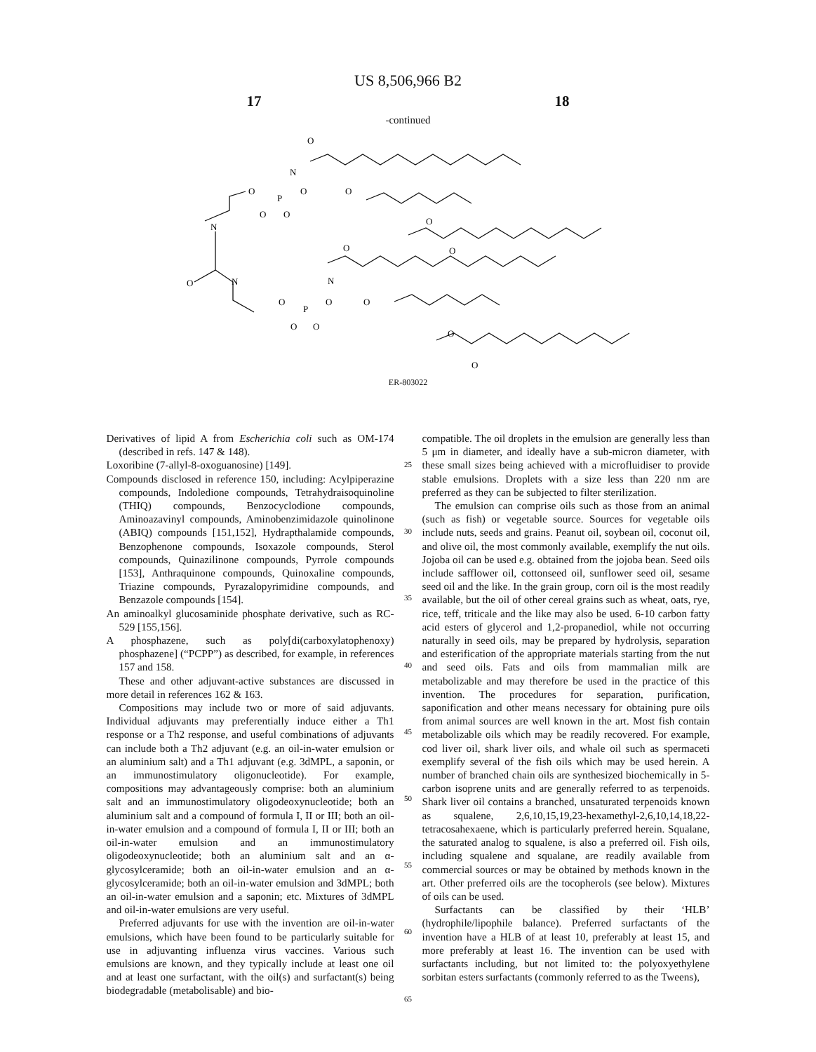US 8,506,966 B2
17 18
-continued
O
N
O
P
O
O
O
O
N
O
O
O
O
N
N
O
P
O
O
O
O
O
O
ER-803022
Derivatives of lipid A from Escherichia coli such as OM-174 (described in refs. 147 & 148).
Loxoribine (7-allyl-8-oxoguanosine) [149].
Compounds disclosed in reference 150, including: Acylpiperazine compounds, Indoledione compounds, Tetrahydraisoquinoline (THIQ) compounds, Benzocyclodione compounds, Aminoazavinyl compounds, Aminobenzimidazole quinolinone (ABIQ) compounds [151,152], Hydrapthalamide compounds, Benzophenone compounds, Isoxazole compounds, Sterol compounds, Quinazilinone compounds, Pyrrole compounds [153], Anthraquinone compounds, Quinoxaline compounds, Triazine compounds, Pyrazalopyrimidine compounds, and Benzazole compounds [154].
An aminoalkyl glucosaminide phosphate derivative, such as RC-529 [155,156].
A phosphazene, such as poly[di(carboxylatophenoxy) phosphazene] (“PCPP”) as described, for example, in references 157 and 158.
These and other adjuvant-active substances are discussed in more detail in references 162 & 163.
Compositions may include two or more of said adjuvants. Individual adjuvants may preferentially induce either a Th1 response or a Th2 response, and useful combinations of adjuvants can include both a Th2 adjuvant (e.g. an oil-in-water emulsion or an aluminium salt) and a Th1 adjuvant (e.g. 3dMPL, a saponin, or an immunostimulatory oligonucleotide). For example, compositions may advantageously comprise: both an aluminium salt and an immunostimulatory oligodeoxynucleotide; both an aluminium salt and a compound of formula I, II or III; both an oil-in-water emulsion and a compound of formula I, II or III; both an oil-in-water emulsion and an immunostimulatory oligodeoxynucleotide; both an aluminium salt and an α-glycosylceramide; both an oil-in-water emulsion and an α-glycosylceramide; both an oil-in-water emulsion and 3dMPL; both an oil-in-water emulsion and a saponin; etc. Mixtures of 3dMPL and oil-in-water emulsions are very useful.
Preferred adjuvants for use with the invention are oil-in-water emulsions, which have been found to be particularly suitable for use in adjuvanting influenza virus vaccines. Various such emulsions are known, and they typically include at least one oil and at least one surfactant, with the oil(s) and surfactant(s) being biodegradable (metabolisable) and bio-
25
30
35
40
45
50
55
60
65
compatible. The oil droplets in the emulsion are generally less than 5 μm in diameter, and ideally have a sub-micron diameter, with these small sizes being achieved with a microfluidiser to provide stable emulsions. Droplets with a size less than 220 nm are preferred as they can be subjected to filter sterilization.
The emulsion can comprise oils such as those from an animal (such as fish) or vegetable source. Sources for vegetable oils include nuts, seeds and grains. Peanut oil, soybean oil, coconut oil, and olive oil, the most commonly available, exemplify the nut oils. Jojoba oil can be used e.g. obtained from the jojoba bean. Seed oils include safflower oil, cottonseed oil, sunflower seed oil, sesame seed oil and the like. In the grain group, corn oil is the most readily available, but the oil of other cereal grains such as wheat, oats, rye, rice, teff, triticale and the like may also be used. 6-10 carbon fatty acid esters of glycerol and 1,2-propanediol, while not occurring naturally in seed oils, may be prepared by hydrolysis, separation and esterification of the appropriate materials starting from the nut and seed oils. Fats and oils from mammalian milk are metabolizable and may therefore be used in the practice of this invention. The procedures for separation, purification, saponification and other means necessary for obtaining pure oils from animal sources are well known in the art. Most fish contain metabolizable oils which may be readily recovered. For example, cod liver oil, shark liver oils, and whale oil such as spermaceti exemplify several of the fish oils which may be used herein. A number of branched chain oils are synthesized biochemically in 5-carbon isoprene units and are generally referred to as terpenoids. Shark liver oil contains a branched, unsaturated terpenoids known as squalene, 2,6,10,15,19,23-hexamethyl-2,6,10,14,18,22-tetracosahexaene, which is particularly preferred herein. Squalane, the saturated analog to squalene, is also a preferred oil. Fish oils, including squalene and squalane, are readily available from commercial sources or may be obtained by methods known in the art. Other preferred oils are the tocopherols (see below). Mixtures of oils can be used.
Surfactants can be classified by their ‘HLB’ (hydrophile/lipophile balance). Preferred surfactants of the invention have a HLB of at least 10, preferably at least 15, and more preferably at least 16. The invention can be used with surfactants including, but not limited to: the polyoxyethylene sorbitan esters surfactants (commonly referred to as the Tweens),